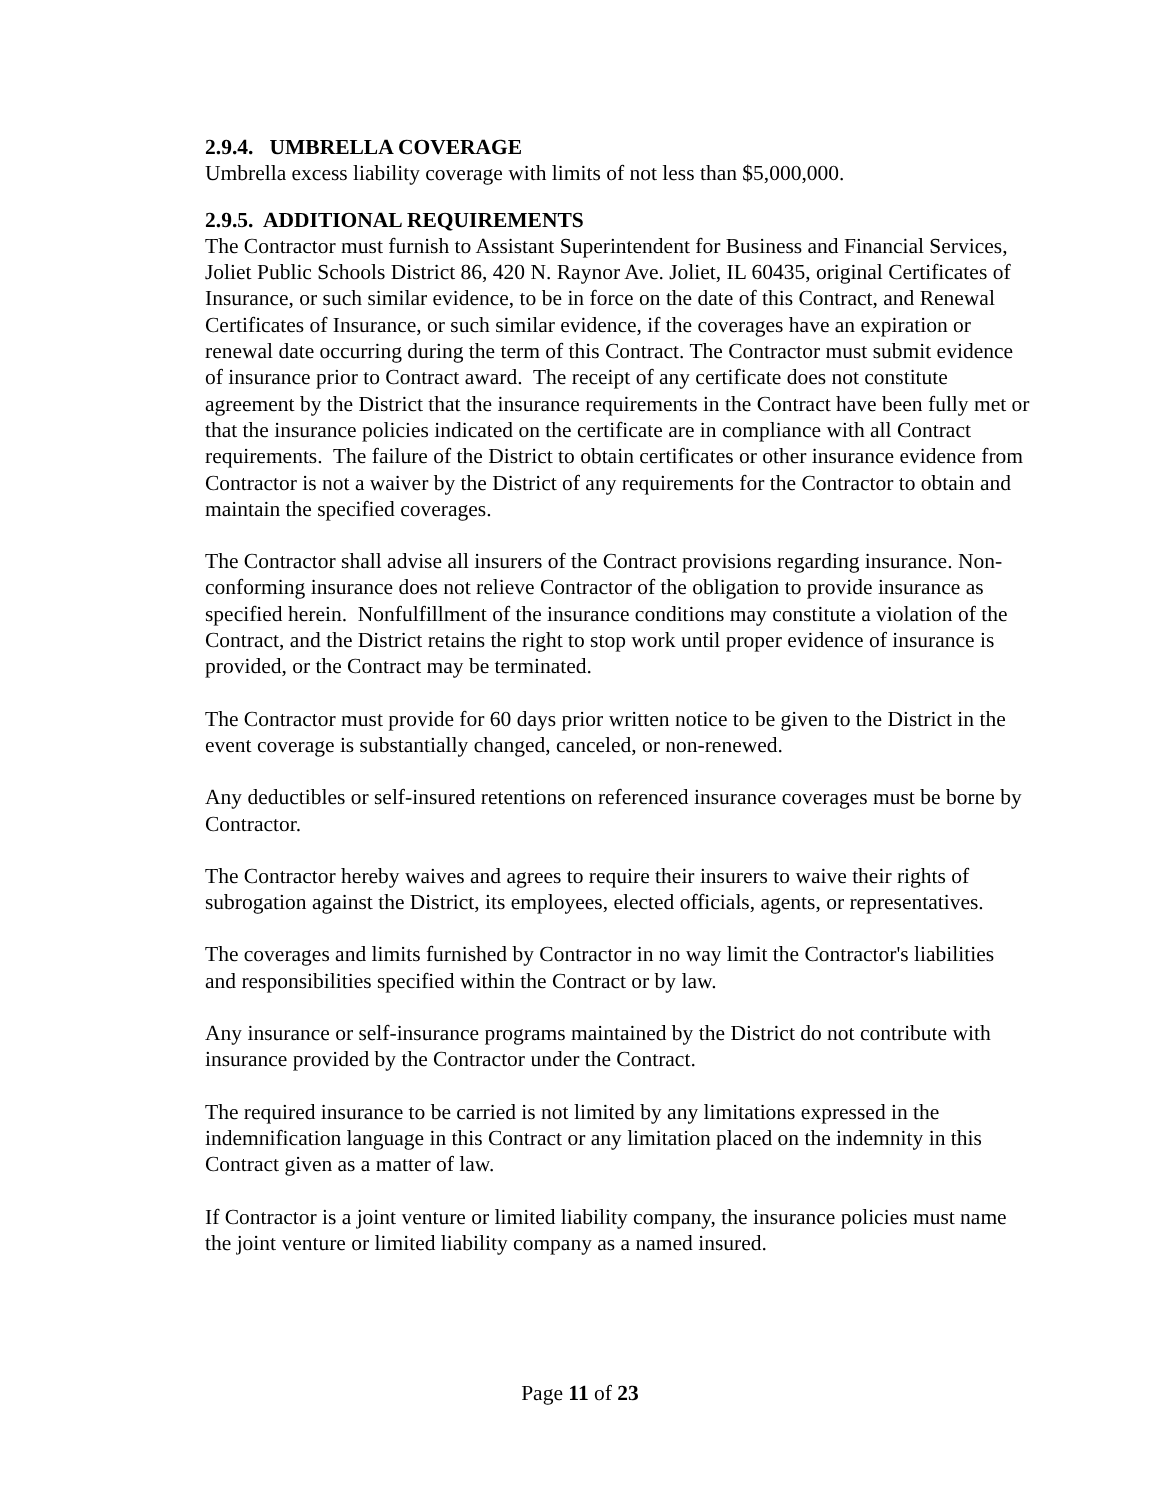2.9.4. UMBRELLA COVERAGE
Umbrella excess liability coverage with limits of not less than $5,000,000.
2.9.5. ADDITIONAL REQUIREMENTS
The Contractor must furnish to Assistant Superintendent for Business and Financial Services, Joliet Public Schools District 86, 420 N. Raynor Ave. Joliet, IL 60435, original Certificates of Insurance, or such similar evidence, to be in force on the date of this Contract, and Renewal Certificates of Insurance, or such similar evidence, if the coverages have an expiration or renewal date occurring during the term of this Contract. The Contractor must submit evidence of insurance prior to Contract award. The receipt of any certificate does not constitute agreement by the District that the insurance requirements in the Contract have been fully met or that the insurance policies indicated on the certificate are in compliance with all Contract requirements. The failure of the District to obtain certificates or other insurance evidence from Contractor is not a waiver by the District of any requirements for the Contractor to obtain and maintain the specified coverages.
The Contractor shall advise all insurers of the Contract provisions regarding insurance. Non-conforming insurance does not relieve Contractor of the obligation to provide insurance as specified herein. Nonfulfillment of the insurance conditions may constitute a violation of the Contract, and the District retains the right to stop work until proper evidence of insurance is provided, or the Contract may be terminated.
The Contractor must provide for 60 days prior written notice to be given to the District in the event coverage is substantially changed, canceled, or non-renewed.
Any deductibles or self-insured retentions on referenced insurance coverages must be borne by Contractor.
The Contractor hereby waives and agrees to require their insurers to waive their rights of subrogation against the District, its employees, elected officials, agents, or representatives.
The coverages and limits furnished by Contractor in no way limit the Contractor's liabilities and responsibilities specified within the Contract or by law.
Any insurance or self-insurance programs maintained by the District do not contribute with insurance provided by the Contractor under the Contract.
The required insurance to be carried is not limited by any limitations expressed in the indemnification language in this Contract or any limitation placed on the indemnity in this Contract given as a matter of law.
If Contractor is a joint venture or limited liability company, the insurance policies must name the joint venture or limited liability company as a named insured.
Page 11 of 23